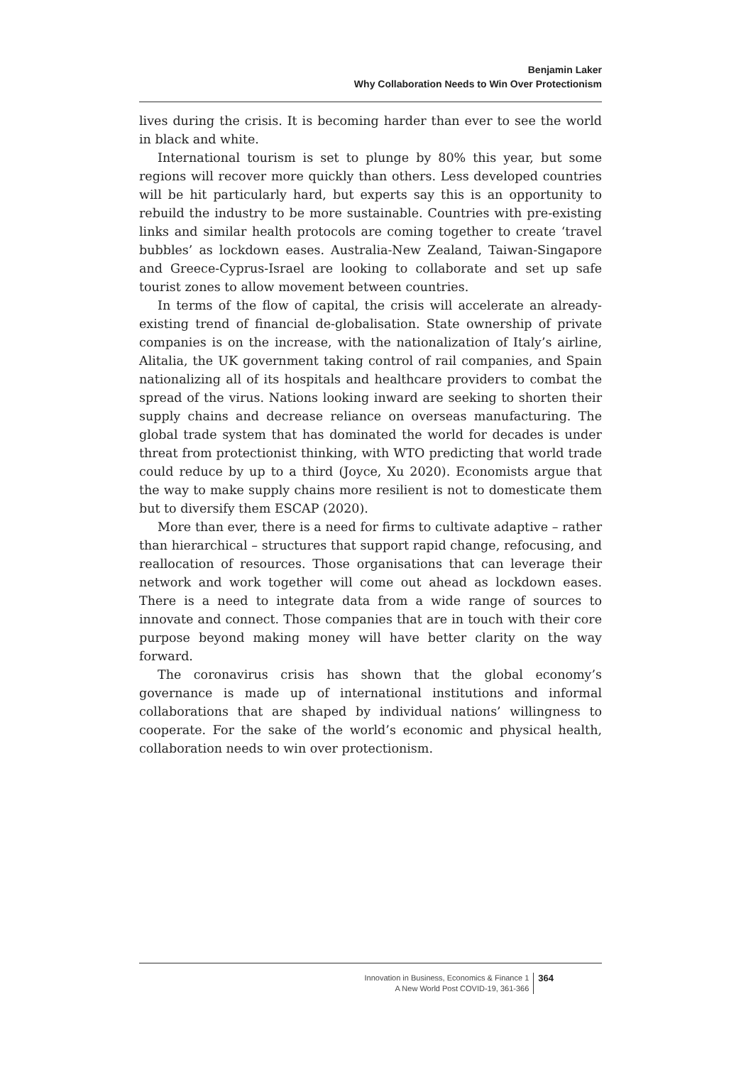Benjamin Laker
Why Collaboration Needs to Win Over Protectionism
lives during the crisis. It is becoming harder than ever to see the world in black and white.
International tourism is set to plunge by 80% this year, but some regions will recover more quickly than others. Less developed countries will be hit particularly hard, but experts say this is an opportunity to rebuild the industry to be more sustainable. Countries with pre-existing links and similar health protocols are coming together to create ‘travel bubbles’ as lockdown eases. Australia-New Zealand, Taiwan-Singapore and Greece-Cyprus-Israel are looking to collaborate and set up safe tourist zones to allow movement between countries.
In terms of the flow of capital, the crisis will accelerate an already-existing trend of financial de-globalisation. State ownership of private companies is on the increase, with the nationalization of Italy’s airline, Alitalia, the UK government taking control of rail companies, and Spain nationalizing all of its hospitals and healthcare providers to combat the spread of the virus. Nations looking inward are seeking to shorten their supply chains and decrease reliance on overseas manufacturing. The global trade system that has dominated the world for decades is under threat from protectionist thinking, with WTO predicting that world trade could reduce by up to a third (Joyce, Xu 2020). Economists argue that the way to make supply chains more resilient is not to domesticate them but to diversify them ESCAP (2020).
More than ever, there is a need for firms to cultivate adaptive – rather than hierarchical – structures that support rapid change, refocusing, and reallocation of resources. Those organisations that can leverage their network and work together will come out ahead as lockdown eases. There is a need to integrate data from a wide range of sources to innovate and connect. Those companies that are in touch with their core purpose beyond making money will have better clarity on the way forward.
The coronavirus crisis has shown that the global economy’s governance is made up of international institutions and informal collaborations that are shaped by individual nations’ willingness to cooperate. For the sake of the world’s economic and physical health, collaboration needs to win over protectionism.
Innovation in Business, Economics & Finance 1
A New World Post COVID-19, 361-366
364